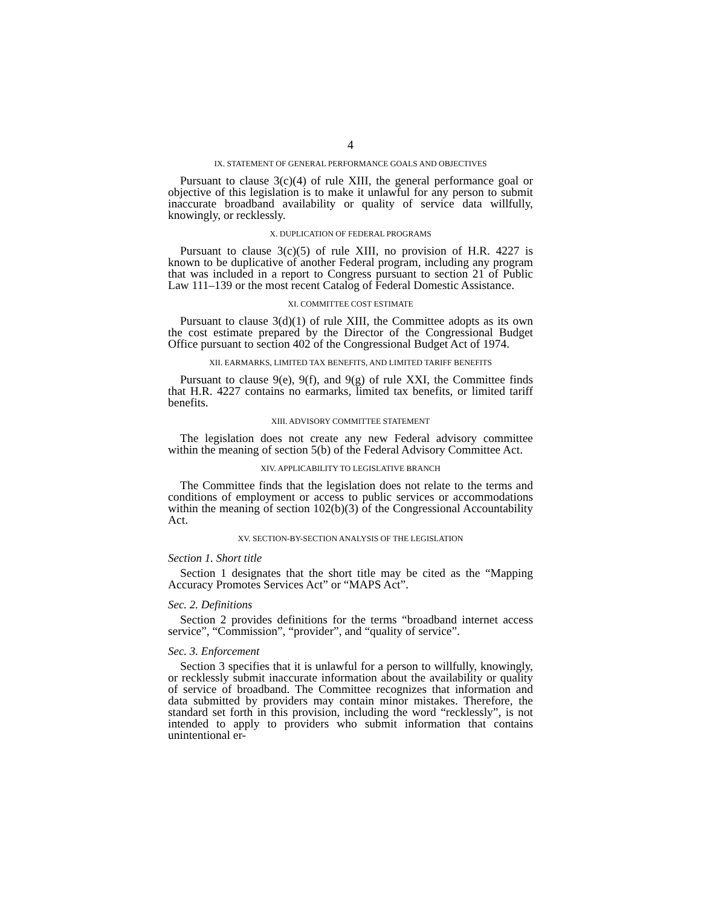4
IX. STATEMENT OF GENERAL PERFORMANCE GOALS AND OBJECTIVES
Pursuant to clause 3(c)(4) of rule XIII, the general performance goal or objective of this legislation is to make it unlawful for any person to submit inaccurate broadband availability or quality of service data willfully, knowingly, or recklessly.
X. DUPLICATION OF FEDERAL PROGRAMS
Pursuant to clause 3(c)(5) of rule XIII, no provision of H.R. 4227 is known to be duplicative of another Federal program, including any program that was included in a report to Congress pursuant to section 21 of Public Law 111–139 or the most recent Catalog of Federal Domestic Assistance.
XI. COMMITTEE COST ESTIMATE
Pursuant to clause 3(d)(1) of rule XIII, the Committee adopts as its own the cost estimate prepared by the Director of the Congressional Budget Office pursuant to section 402 of the Congressional Budget Act of 1974.
XII. EARMARKS, LIMITED TAX BENEFITS, AND LIMITED TARIFF BENEFITS
Pursuant to clause 9(e), 9(f), and 9(g) of rule XXI, the Committee finds that H.R. 4227 contains no earmarks, limited tax benefits, or limited tariff benefits.
XIII. ADVISORY COMMITTEE STATEMENT
The legislation does not create any new Federal advisory committee within the meaning of section 5(b) of the Federal Advisory Committee Act.
XIV. APPLICABILITY TO LEGISLATIVE BRANCH
The Committee finds that the legislation does not relate to the terms and conditions of employment or access to public services or accommodations within the meaning of section 102(b)(3) of the Congressional Accountability Act.
XV. SECTION-BY-SECTION ANALYSIS OF THE LEGISLATION
Section 1. Short title
Section 1 designates that the short title may be cited as the “Mapping Accuracy Promotes Services Act” or “MAPS Act”.
Sec. 2. Definitions
Section 2 provides definitions for the terms “broadband internet access service”, “Commission”, “provider”, and “quality of service”.
Sec. 3. Enforcement
Section 3 specifies that it is unlawful for a person to willfully, knowingly, or recklessly submit inaccurate information about the availability or quality of service of broadband. The Committee recognizes that information and data submitted by providers may contain minor mistakes. Therefore, the standard set forth in this provision, including the word “recklessly”, is not intended to apply to providers who submit information that contains unintentional er-